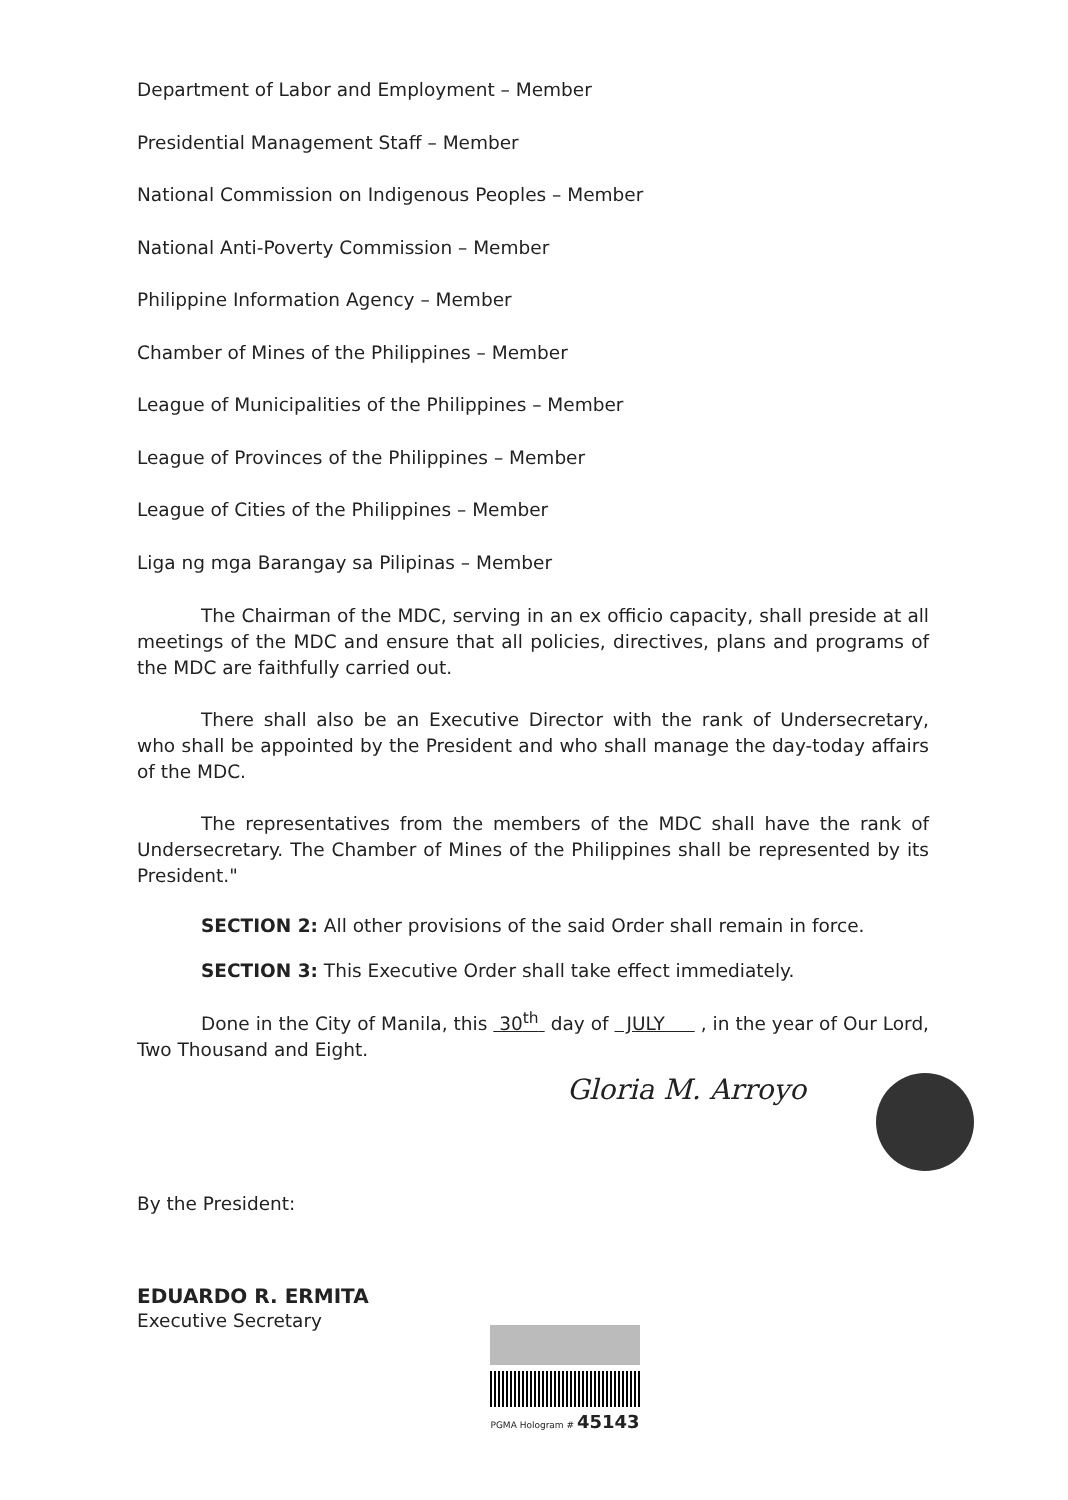Department of Labor and Employment – Member
Presidential Management Staff – Member
National Commission on Indigenous Peoples – Member
National Anti-Poverty Commission – Member
Philippine Information Agency – Member
Chamber of Mines of the Philippines – Member
League of Municipalities of the Philippines – Member
League of Provinces of the Philippines – Member
League of Cities of the Philippines – Member
Liga ng mga Barangay sa Pilipinas – Member
The Chairman of the MDC, serving in an ex officio capacity, shall preside at all meetings of the MDC and ensure that all policies, directives, plans and programs of the MDC are faithfully carried out.
There shall also be an Executive Director with the rank of Undersecretary, who shall be appointed by the President and who shall manage the day-today affairs of the MDC.
The representatives from the members of the MDC shall have the rank of Undersecretary. The Chamber of Mines of the Philippines shall be represented by its President."
SECTION 2: All other provisions of the said Order shall remain in force.
SECTION 3: This Executive Order shall take effect immediately.
Done in the City of Manila, this 30<sup>th</sup> day of JULY , in the year of Our Lord, Two Thousand and Eight.
Gloria M. Arroyo
By the President:
EDUARDO R. ERMITA
Executive Secretary
PGMA Hologram # 45143